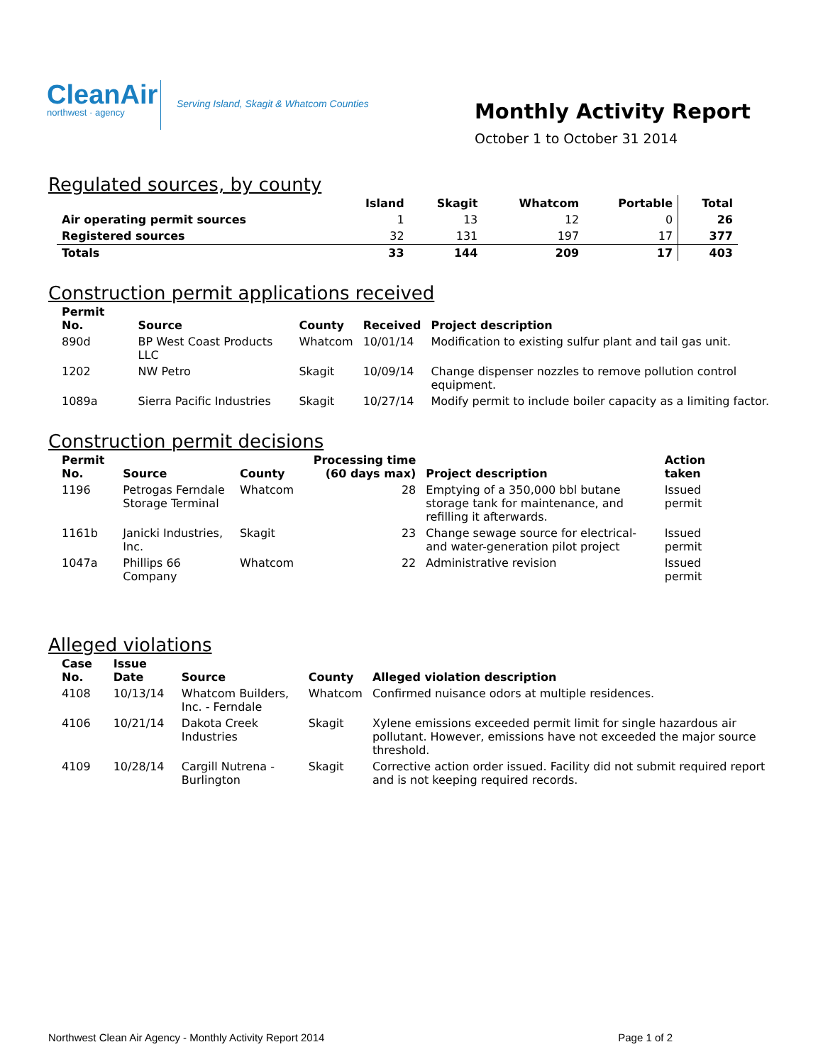CleanAir
northwest · agency
Serving Island, Skagit & Whatcom Counties
Monthly Activity Report
October 1 to October 31 2014
Regulated sources, by county
| | Island | Skagit | Whatcom | Portable | Total |
| --- | --- | --- | --- | --- | --- |
| Air operating permit sources | 1 | 13 | 12 | 0 | 26 |
| Registered sources | 32 | 131 | 197 | 17 | 377 |
| Totals | 33 | 144 | 209 | 17 | 403 |
Construction permit applications received
| Permit No. | Source | County | Received | Project description |
| --- | --- | --- | --- | --- |
| 890d | BP West Coast Products LLC | Whatcom | 10/01/14 | Modification to existing sulfur plant and tail gas unit. |
| 1202 | NW Petro | Skagit | 10/09/14 | Change dispenser nozzles to remove pollution control equipment. |
| 1089a | Sierra Pacific Industries | Skagit | 10/27/14 | Modify permit to include boiler capacity as a limiting factor. |
Construction permit decisions
| Permit No. | Source | County | Processing time (60 days max) | Project description | Action taken |
| --- | --- | --- | --- | --- | --- |
| 1196 | Petrogas Ferndale Storage Terminal | Whatcom | 28 | Emptying of a 350,000 bbl butane storage tank for maintenance, and refilling it afterwards. | Issued permit |
| 1161b | Janicki Industries, Inc. | Skagit | 23 | Change sewage source for electrical- and water-generation pilot project | Issued permit |
| 1047a | Phillips 66 Company | Whatcom | 22 | Administrative revision | Issued permit |
Alleged violations
| Case No. | Issue Date | Source | County | Alleged violation description |
| --- | --- | --- | --- | --- |
| 4108 | 10/13/14 | Whatcom Builders, Inc. - Ferndale | Whatcom | Confirmed nuisance odors at multiple residences. |
| 4106 | 10/21/14 | Dakota Creek Industries | Skagit | Xylene emissions exceeded permit limit for single hazardous air pollutant. However, emissions have not exceeded the major source threshold. |
| 4109 | 10/28/14 | Cargill Nutrena - Burlington | Skagit | Corrective action order issued. Facility did not submit required report and is not keeping required records. |
Northwest Clean Air Agency - Monthly Activity Report 2014 Page 1 of 2